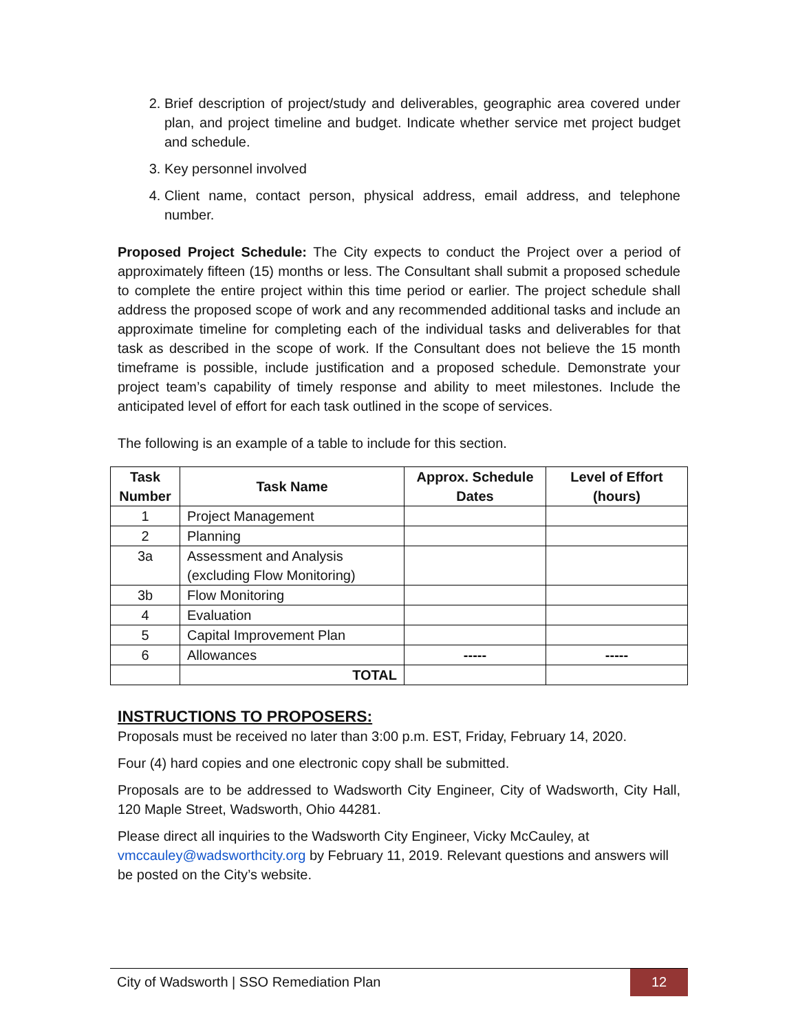2. Brief description of project/study and deliverables, geographic area covered under plan, and project timeline and budget. Indicate whether service met project budget and schedule.
3. Key personnel involved
4. Client name, contact person, physical address, email address, and telephone number.
Proposed Project Schedule: The City expects to conduct the Project over a period of approximately fifteen (15) months or less. The Consultant shall submit a proposed schedule to complete the entire project within this time period or earlier. The project schedule shall address the proposed scope of work and any recommended additional tasks and include an approximate timeline for completing each of the individual tasks and deliverables for that task as described in the scope of work. If the Consultant does not believe the 15 month timeframe is possible, include justification and a proposed schedule. Demonstrate your project team’s capability of timely response and ability to meet milestones. Include the anticipated level of effort for each task outlined in the scope of services.
The following is an example of a table to include for this section.
| Task Number | Task Name | Approx. Schedule Dates | Level of Effort (hours) |
| --- | --- | --- | --- |
| 1 | Project Management | | |
| 2 | Planning | | |
| 3a | Assessment and Analysis (excluding Flow Monitoring) | | |
| 3b | Flow Monitoring | | |
| 4 | Evaluation | | |
| 5 | Capital Improvement Plan | | |
| 6 | Allowances | ----- | ----- |
| | TOTAL | | |
INSTRUCTIONS TO PROPOSERS:
Proposals must be received no later than 3:00 p.m. EST, Friday, February 14, 2020.
Four (4) hard copies and one electronic copy shall be submitted.
Proposals are to be addressed to Wadsworth City Engineer, City of Wadsworth, City Hall, 120 Maple Street, Wadsworth, Ohio 44281.
Please direct all inquiries to the Wadsworth City Engineer, Vicky McCauley, at vmccauley@wadsworthcity.org by February 11, 2019. Relevant questions and answers will be posted on the City’s website.
City of Wadsworth | SSO Remediation Plan 12